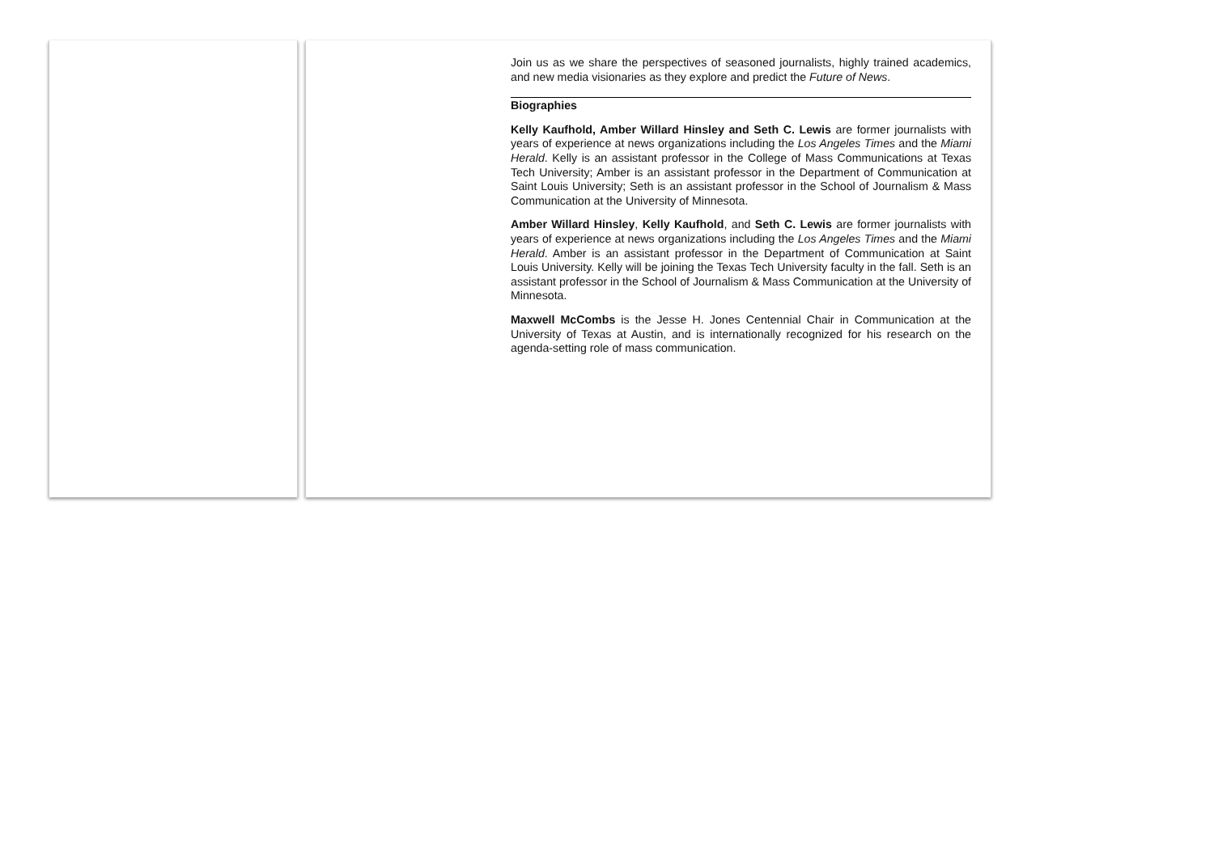Join us as we share the perspectives of seasoned journalists, highly trained academics, and new media visionaries as they explore and predict the Future of News.
Biographies
Kelly Kaufhold, Amber Willard Hinsley and Seth C. Lewis are former journalists with years of experience at news organizations including the Los Angeles Times and the Miami Herald. Kelly is an assistant professor in the College of Mass Communications at Texas Tech University; Amber is an assistant professor in the Department of Communication at Saint Louis University; Seth is an assistant professor in the School of Journalism & Mass Communication at the University of Minnesota.
Amber Willard Hinsley, Kelly Kaufhold, and Seth C. Lewis are former journalists with years of experience at news organizations including the Los Angeles Times and the Miami Herald. Amber is an assistant professor in the Department of Communication at Saint Louis University. Kelly will be joining the Texas Tech University faculty in the fall. Seth is an assistant professor in the School of Journalism & Mass Communication at the University of Minnesota.
Maxwell McCombs is the Jesse H. Jones Centennial Chair in Communication at the University of Texas at Austin, and is internationally recognized for his research on the agenda-setting role of mass communication.